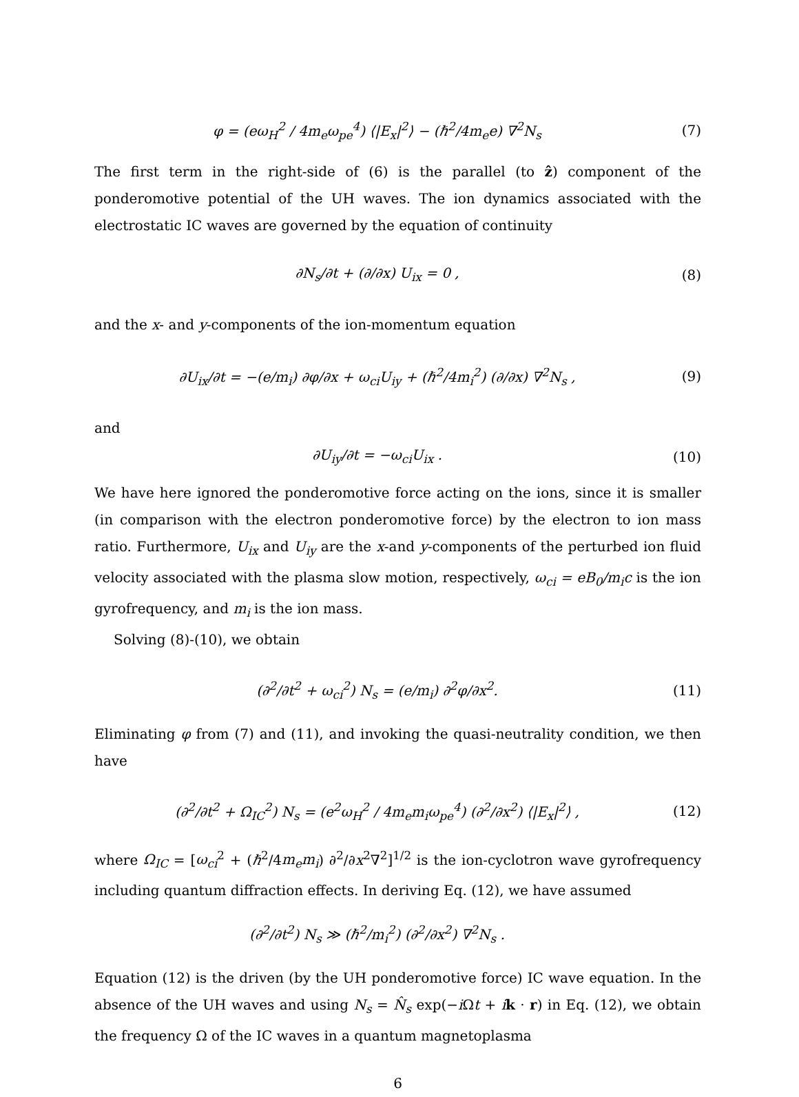φ = (eω<sub>H</sub><sup>2</sup> / 4m<sub>e</sub>ω<sub>pe</sub><sup>4</sup>) ⟨|E<sub>x</sub>|<sup>2</sup>⟩ − (ℏ<sup>2</sup>/4m<sub>e</sub>e) ∇<sup>2</sup>N<sub>s</sub>
(7)
The first term in the right-side of (6) is the parallel (to ẑ) component of the ponderomotive potential of the UH waves. The ion dynamics associated with the electrostatic IC waves are governed by the equation of continuity
∂N<sub>s</sub>/∂t + (∂/∂x) U<sub>ix</sub> = 0 , (8)
and the x- and y-components of the ion-momentum equation
∂U<sub>ix</sub>/∂t = −(e/m<sub>i</sub>) ∂φ/∂x + ω<sub>ci</sub>U<sub>iy</sub> + (ℏ<sup>2</sup>/4m<sub>i</sub><sup>2</sup>) (∂/∂x) ∇<sup>2</sup>N<sub>s</sub> ,
(9)
and
∂U<sub>iy</sub>/∂t = −ω<sub>ci</sub>U<sub>ix</sub> . (10)
We have here ignored the ponderomotive force acting on the ions, since it is smaller (in comparison with the electron ponderomotive force) by the electron to ion mass ratio. Furthermore, U<sub>ix</sub> and U<sub>iy</sub> are the x-and y-components of the perturbed ion fluid velocity associated with the plasma slow motion, respectively, ω<sub>ci</sub> = eB<sub>0</sub>/m<sub>i</sub>c is the ion gyrofrequency, and m<sub>i</sub> is the ion mass.
Solving (8)-(10), we obtain
(∂<sup>2</sup>/∂t<sup>2</sup> + ω<sub>ci</sub><sup>2</sup>) N<sub>s</sub> = (e/m<sub>i</sub>) ∂<sup>2</sup>φ/∂x<sup>2</sup>.
(11)
Eliminating φ from (7) and (11), and invoking the quasi-neutrality condition, we then have
(∂<sup>2</sup>/∂t<sup>2</sup> + Ω<sub>IC</sub><sup>2</sup>) N<sub>s</sub> = (e<sup>2</sup>ω<sub>H</sub><sup>2</sup> / 4m<sub>e</sub>m<sub>i</sub>ω<sub>pe</sub><sup>4</sup>) (∂<sup>2</sup>/∂x<sup>2</sup>) ⟨|E<sub>x</sub>|<sup>2</sup>⟩ ,
(12)
where Ω<sub>IC</sub> = [ω<sub>ci</sub><sup>2</sup> + (ℏ<sup>2</sup>/4m<sub>e</sub>m<sub>i</sub>) ∂<sup>2</sup>/∂x<sup>2</sup>∇<sup>2</sup>]<sup>1/2</sup> is the ion-cyclotron wave gyrofrequency including quantum diffraction effects. In deriving Eq. (12), we have assumed
(∂<sup>2</sup>/∂t<sup>2</sup>) N<sub>s</sub> ≫ (ℏ<sup>2</sup>/m<sub>i</sub><sup>2</sup>) (∂<sup>2</sup>/∂x<sup>2</sup>) ∇<sup>2</sup>N<sub>s</sub> .
Equation (12) is the driven (by the UH ponderomotive force) IC wave equation. In the absence of the UH waves and using N<sub>s</sub> = N̂<sub>s</sub> exp(−i Ωt + ik · r) in Eq. (12), we obtain the frequency Ω of the IC waves in a quantum magnetoplasma
6